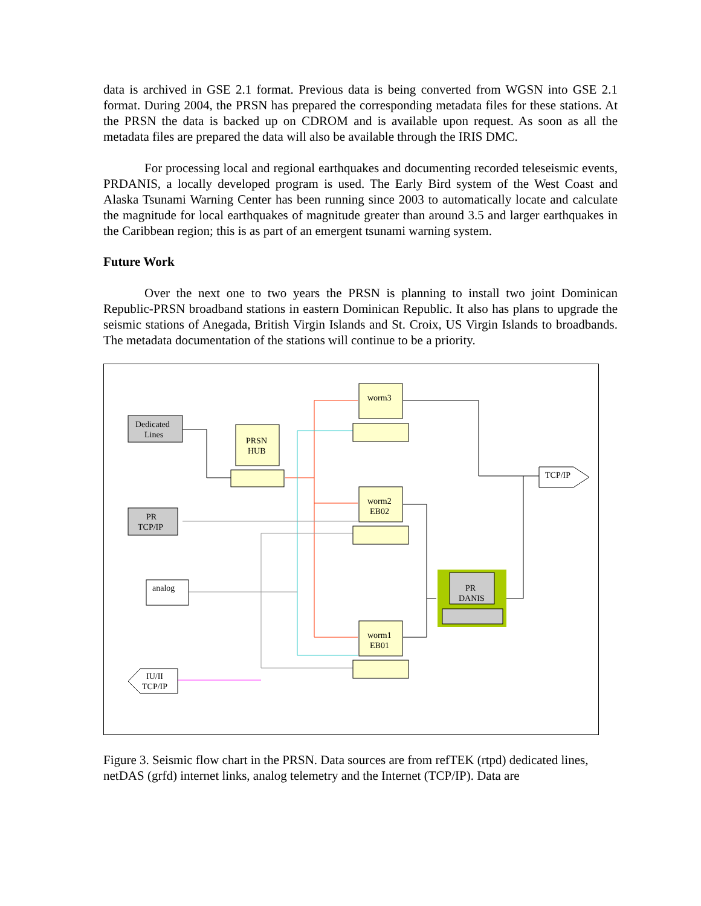data is archived in GSE 2.1 format. Previous data is being converted from WGSN into GSE 2.1 format. During 2004, the PRSN has prepared the corresponding metadata files for these stations. At the PRSN the data is backed up on CDROM and is available upon request. As soon as all the metadata files are prepared the data will also be available through the IRIS DMC.
For processing local and regional earthquakes and documenting recorded teleseismic events, PRDANIS, a locally developed program is used. The Early Bird system of the West Coast and Alaska Tsunami Warning Center has been running since 2003 to automatically locate and calculate the magnitude for local earthquakes of magnitude greater than around 3.5 and larger earthquakes in the Caribbean region; this is as part of an emergent tsunami warning system.
Future Work
Over the next one to two years the PRSN is planning to install two joint Dominican Republic-PRSN broadband stations in eastern Dominican Republic. It also has plans to upgrade the seismic stations of Anegada, British Virgin Islands and St. Croix, US Virgin Islands to broadbands. The metadata documentation of the stations will continue to be a priority.
Dedicated
Lines
PRSN
HUB
PR
TCP/IP
analog
IU/II
TCP/IP
worm3
worm2
EB02
worm1
EB01
TCP/IP
PR
DANIS
Figure 3. Seismic flow chart in the PRSN. Data sources are from refTEK (rtpd) dedicated lines, netDAS (grfd) internet links, analog telemetry and the Internet (TCP/IP). Data are